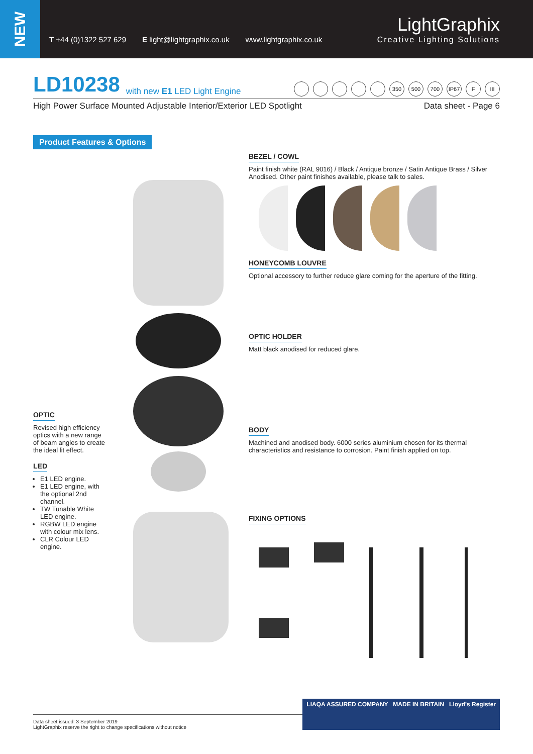NEW
T +44 (0)1322 527 629 E light@lightgraphix.co.uk www.lightgraphix.co.uk
LightGraphix
Creative Lighting Solutions
LD10238 with new E1 LED Light Engine
350 500 700 IP67 F III
High Power Surface Mounted Adjustable Interior/Exterior LED Spotlight Data sheet - Page 6
Product Features & Options
OPTIC
Revised high efficiency optics with a new range of beam angles to create the ideal lit effect.
LED
E1 LED engine.
E1 LED engine, with the optional 2nd channel.
TW Tunable White LED engine.
RGBW LED engine with colour mix lens.
CLR Colour LED engine.
BEZEL / COWL
Paint finish white (RAL 9016) / Black / Antique bronze / Satin Antique Brass / Silver Anodised. Other paint finishes available, please talk to sales.
HONEYCOMB LOUVRE
Optional accessory to further reduce glare coming for the aperture of the fitting.
OPTIC HOLDER
Matt black anodised for reduced glare.
BODY
Machined and anodised body. 6000 series aluminium chosen for its thermal characteristics and resistance to corrosion. Paint finish applied on top.
FIXING OPTIONS
Data sheet issued: 3 September 2019
LightGraphix reserve the right to change specifications without notice
LIAQA ASSURED COMPANY MADE IN BRITAIN Lloyd's Register